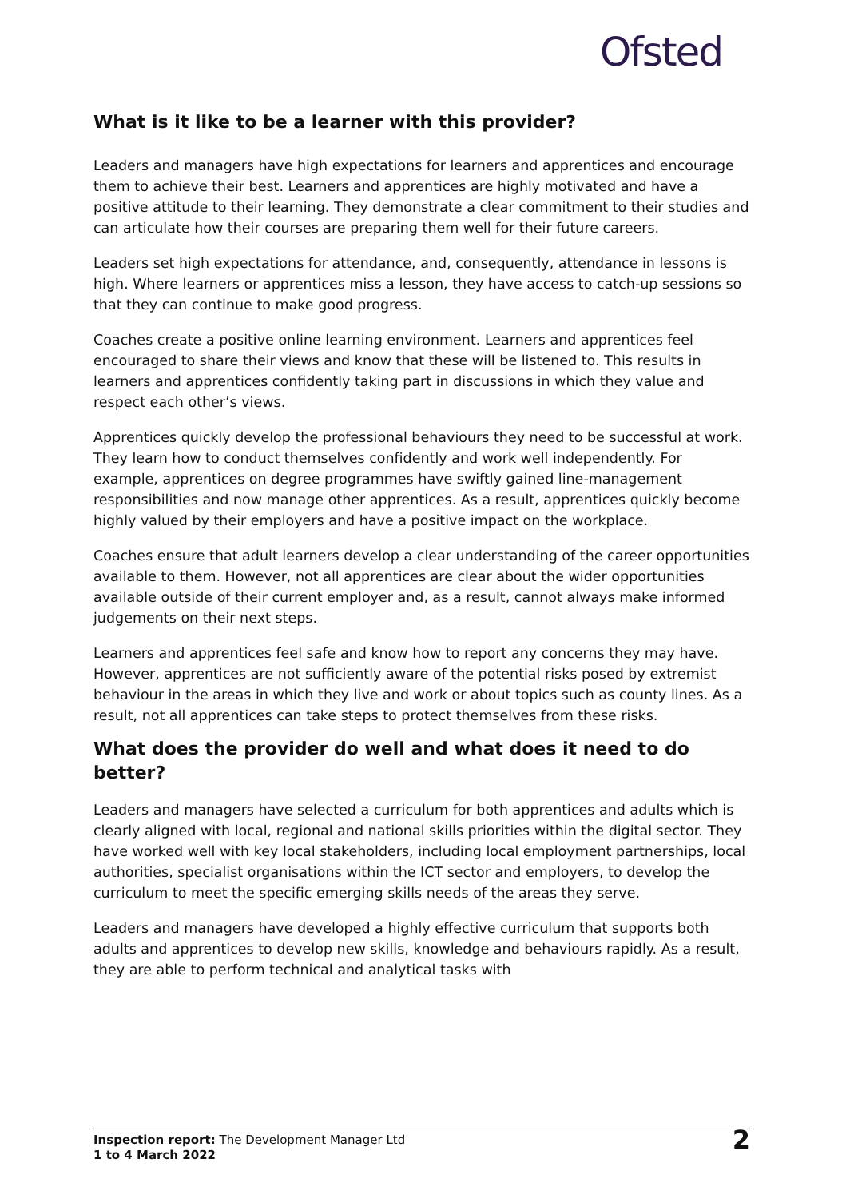Ofsted
What is it like to be a learner with this provider?
Leaders and managers have high expectations for learners and apprentices and encourage them to achieve their best. Learners and apprentices are highly motivated and have a positive attitude to their learning. They demonstrate a clear commitment to their studies and can articulate how their courses are preparing them well for their future careers.
Leaders set high expectations for attendance, and, consequently, attendance in lessons is high. Where learners or apprentices miss a lesson, they have access to catch-up sessions so that they can continue to make good progress.
Coaches create a positive online learning environment. Learners and apprentices feel encouraged to share their views and know that these will be listened to. This results in learners and apprentices confidently taking part in discussions in which they value and respect each other’s views.
Apprentices quickly develop the professional behaviours they need to be successful at work. They learn how to conduct themselves confidently and work well independently. For example, apprentices on degree programmes have swiftly gained line-management responsibilities and now manage other apprentices. As a result, apprentices quickly become highly valued by their employers and have a positive impact on the workplace.
Coaches ensure that adult learners develop a clear understanding of the career opportunities available to them. However, not all apprentices are clear about the wider opportunities available outside of their current employer and, as a result, cannot always make informed judgements on their next steps.
Learners and apprentices feel safe and know how to report any concerns they may have. However, apprentices are not sufficiently aware of the potential risks posed by extremist behaviour in the areas in which they live and work or about topics such as county lines. As a result, not all apprentices can take steps to protect themselves from these risks.
What does the provider do well and what does it need to do better?
Leaders and managers have selected a curriculum for both apprentices and adults which is clearly aligned with local, regional and national skills priorities within the digital sector. They have worked well with key local stakeholders, including local employment partnerships, local authorities, specialist organisations within the ICT sector and employers, to develop the curriculum to meet the specific emerging skills needs of the areas they serve.
Leaders and managers have developed a highly effective curriculum that supports both adults and apprentices to develop new skills, knowledge and behaviours rapidly. As a result, they are able to perform technical and analytical tasks with
Inspection report: The Development Manager Ltd
1 to 4 March 2022
2